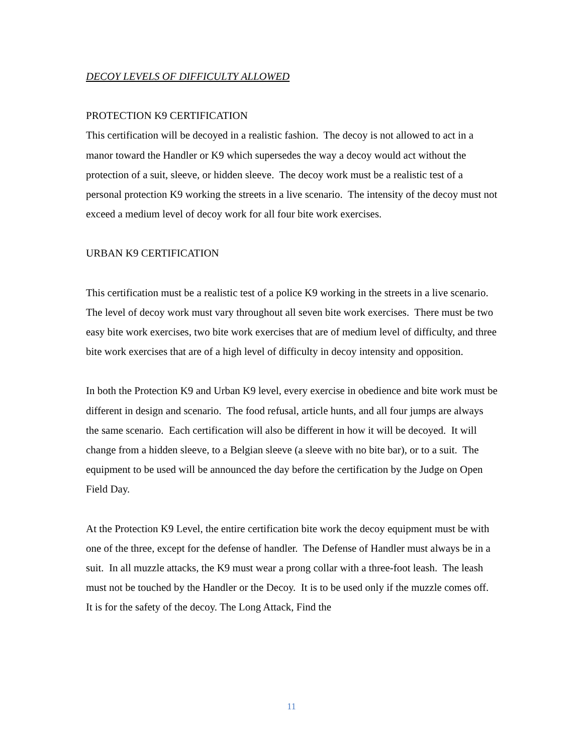DECOY LEVELS OF DIFFICULTY ALLOWED
PROTECTION K9 CERTIFICATION
This certification will be decoyed in a realistic fashion. The decoy is not allowed to act in a manor toward the Handler or K9 which supersedes the way a decoy would act without the protection of a suit, sleeve, or hidden sleeve. The decoy work must be a realistic test of a personal protection K9 working the streets in a live scenario. The intensity of the decoy must not exceed a medium level of decoy work for all four bite work exercises.
URBAN K9 CERTIFICATION
This certification must be a realistic test of a police K9 working in the streets in a live scenario. The level of decoy work must vary throughout all seven bite work exercises. There must be two easy bite work exercises, two bite work exercises that are of medium level of difficulty, and three bite work exercises that are of a high level of difficulty in decoy intensity and opposition.
In both the Protection K9 and Urban K9 level, every exercise in obedience and bite work must be different in design and scenario. The food refusal, article hunts, and all four jumps are always the same scenario. Each certification will also be different in how it will be decoyed. It will change from a hidden sleeve, to a Belgian sleeve (a sleeve with no bite bar), or to a suit. The equipment to be used will be announced the day before the certification by the Judge on Open Field Day.
At the Protection K9 Level, the entire certification bite work the decoy equipment must be with one of the three, except for the defense of handler. The Defense of Handler must always be in a suit. In all muzzle attacks, the K9 must wear a prong collar with a three-foot leash. The leash must not be touched by the Handler or the Decoy. It is to be used only if the muzzle comes off. It is for the safety of the decoy. The Long Attack, Find the
11